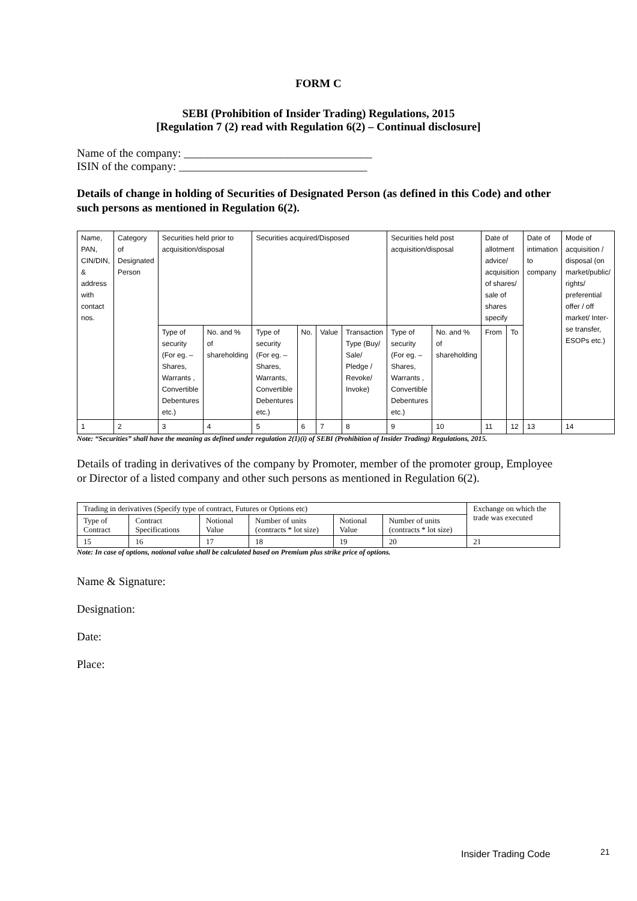FORM C
SEBI (Prohibition of Insider Trading) Regulations, 2015
[Regulation 7 (2) read with Regulation 6(2) – Continual disclosure]
Name of the company: _________________________________
ISIN of the company: _________________________________
Details of change in holding of Securities of Designated Person (as defined in this Code) and other such persons as mentioned in Regulation 6(2).
| Name, PAN, CIN/DIN, & address with contact nos. | Category of Designated Person | Securities held prior to acquisition/disposal | | Securities acquired/Disposed | | | | Securities held post acquisition/disposal | | Date of allotment advice/ acquisition of shares/ sale of shares specify | | Date of intimation to company | Mode of acquisition / disposal (on market/public/ rights/ preferential offer / off market/ Inter-se transfer, ESOPs etc.) |
| | | Type of security (For eg. – Shares, Warrants , Convertible Debentures etc.) | No. and % of shareholding | Type of security (For eg. – Shares, Warrants, Convertible Debentures etc.) | No. | Value | Transaction Type (Buy/ Sale/ Pledge / Revoke/ Invoke) | Type of security (For eg. – Shares, Warrants , Convertible Debentures etc.) | No. and % of shareholding | From | To | | |
| 1 | 2 | 3 | 4 | 5 | 6 | 7 | 8 | 9 | 10 | 11 | 12 | 13 | 14 |
Note: “Securities” shall have the meaning as defined under regulation 2(1)(i) of SEBI (Prohibition of Insider Trading) Regulations, 2015.
Details of trading in derivatives of the company by Promoter, member of the promoter group, Employee or Director of a listed company and other such persons as mentioned in Regulation 6(2).
| Trading in derivatives (Specify type of contract, Futures or Options etc) | | | | | | Exchange on which the trade was executed |
| Type of Contract | Contract Specifications | Notional Value | Number of units (contracts * lot size) | Notional Value | Number of units (contracts * lot size) | |
| 15 | 16 | 17 | 18 | 19 | 20 | 21 |
Note: In case of options, notional value shall be calculated based on Premium plus strike price of options.
Name & Signature:
Designation:
Date:
Place:
Insider Trading Code 21